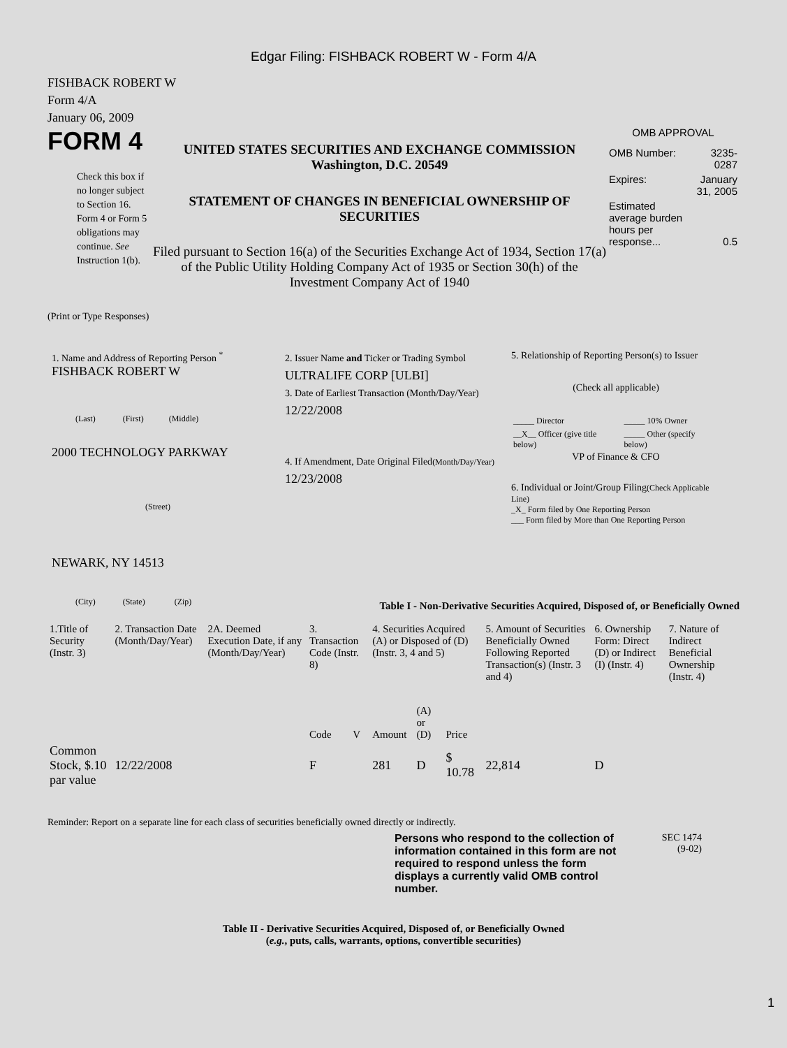Edgar Filing: FISHBACK ROBERT W - Form 4/A
FISHBACK ROBERT W
Form 4/A
January 06, 2009
FORM 4
Check this box if no longer subject to Section 16. Form 4 or Form 5 obligations may continue. See Instruction 1(b).
UNITED STATES SECURITIES AND EXCHANGE COMMISSION
Washington, D.C. 20549
STATEMENT OF CHANGES IN BENEFICIAL OWNERSHIP OF SECURITIES
Filed pursuant to Section 16(a) of the Securities Exchange Act of 1934, Section 17(a) of the Public Utility Holding Company Act of 1935 or Section 30(h) of the Investment Company Act of 1940
OMB APPROVAL
| OMB Number: | 3235-0287 |
| Expires: | January 31, 2005 |
| Estimated average burden hours per response... | 0.5 |
(Print or Type Responses)
1. Name and Address of Reporting Person <sup>*</sup>
FISHBACK ROBERT W
(Last) (First) (Middle)
2000 TECHNOLOGY PARKWAY
(Street)
NEWARK, NY 14513
(City) (State) (Zip)
2. Issuer Name and Ticker or Trading Symbol
ULTRALIFE CORP [ULBI]
3. Date of Earliest Transaction (Month/Day/Year)
12/22/2008
4. If Amendment, Date Original Filed(Month/Day/Year)
12/23/2008
5. Relationship of Reporting Person(s) to Issuer
(Check all applicable)
| _____ Director | _____ 10% Owner |
| __X__ Officer (give title below) | _____ Other (specify below) |
VP of Finance & CFO
6. Individual or Joint/Group Filing(Check Applicable Line)
_X_ Form filed by One Reporting Person
___ Form filed by More than One Reporting Person
Table I - Non-Derivative Securities Acquired, Disposed of, or Beneficially Owned
| 1.Title of Security (Instr. 3) | 2. Transaction Date (Month/Day/Year) | 2A. Deemed Execution Date, if any (Month/Day/Year) | 3. Transaction Code (Instr. 8) | | 4. Securities Acquired (A) or Disposed of (D) (Instr. 3, 4 and 5) | | | 5. Amount of Securities Beneficially Owned Following Reported Transaction(s) (Instr. 3 and 4) | 6. Ownership Form: Direct (D) or Indirect (I) (Instr. 4) | 7. Nature of Indirect Beneficial Ownership (Instr. 4) |
| --- | --- | --- | --- | --- | --- | --- | --- | --- | --- | --- |
| | | | Code | V | Amount | (A) or (D) | Price | | | |
| Common Stock, $.10 par value | 12/22/2008 | | F | | 281 | D | $ 10.78 | 22,814 | D | |
Reminder: Report on a separate line for each class of securities beneficially owned directly or indirectly.
Persons who respond to the collection of information contained in this form are not required to respond unless the form displays a currently valid OMB control number.
SEC 1474
(9-02)
Table II - Derivative Securities Acquired, Disposed of, or Beneficially Owned
(e.g., puts, calls, warrants, options, convertible securities)
1